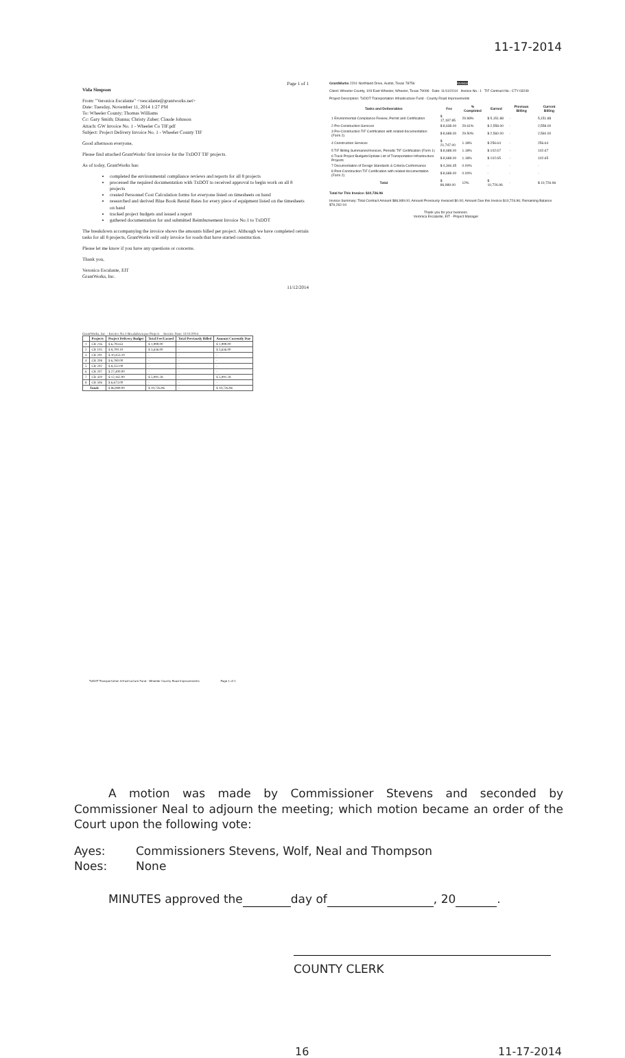11-17-2014
Page 1 of 1
Vida Simpson
From: "Veronica Escalante" <vescalante@grantworks.net>
Date: Tuesday, November 11, 2014 1:27 PM
To: Wheeler County; Thomas Williams
Cc: Gary Smith; Dianna; Christy Zuber; Claude Johnson
Attach: GW Invoice No. 1 - Wheeler Co TIF.pdf
Subject: Project Delivery Invoice No. 1 - Wheeler County TIF
Good afternoon everyone,
Please find attached GrantWorks' first invoice for the TxDOT TIF projects.
As of today, GrantWorks has:
completed the environmental compliance reviews and reports for all 8 projects
processed the required documentation with TxDOT to received approval to begin work on all 8 projects
created Personnel Cost Calculation forms for everyone listed on timesheets on hand
researched and derived Blue Book Rental Rates for every piece of equipment listed on the timesheets on hand
tracked project budgets and issued a report
gathered documentation for and submitted Reimbursement Invoice No.1 to TxDOT
The breakdown accompanying the invoice shows the amounts billed per project. Although we have completed certain tasks for all 8 projects, GrantWorks will only invoice for roads that have started construction.
Please let me know if you have any questions or concerns.
Thank you,
Veronica Escalante, EIT
GrantWorks, Inc.
11/12/2014
GrantWorks 2201 Northland Drive, Austin, Texas 78756 Invoice
Client: Wheeler County, 109 East Wheeler, Wheeler, Texas 79096 Date: 11/11/2014 Invoice No.: 1 TIF Contract No.: CTY-03249
Project Description: TxDOT Transportation Infrastructure Fund - County Road Improvements
| Tasks and Deliverables | Fee | % Completed | Earned | Previous Billing | Current Billing |
| --- | --- | --- | --- | --- | --- |
| 1 Environmental Compliance Review, Permit and Certification | $ 17,197.85 | 29.98% | $ 5,151.88 | - | 5,151.88 |
| 2 Pre-Construction Services | $ 8,638.00 | 29.61% | $ 2,558.00 | - | 2,558.00 |
| 3 Pre-Construction TIF Certification with related documentation (Form 2) | $ 8,688.00 | 29.50% | $ 2,560.00 | - | 2,560.00 |
| 4 Construction Services | $ 21,747.00 | 1.18% | $ 256.64 | - | 256.64 |
| 5 TIF Billing Summaries/Invoices, Periodic TIF Certification (Form 1) | $ 8,688.00 | 1.18% | $ 102.67 | - | 102.67 |
| 6 Track Project Budgets/Update List of Transportation Infrastructure Projects | $ 8,688.00 | 1.18% | $ 102.65 | - | 102.65 |
| 7 Documentation of Design Standards & Criteria Conformance | $ 4,346.45 | 0.00% | - | - | - |
| 8 Post-Construction TIF Certification with related documentation (Form 2) | $ 8,688.00 | 0.00% | - | - | - |
| Total | $ 86,989.00 | 12% | $ 10,726.96 | - | $ 10,726.96 |
Total for This Invoice: $10,726.96
Invoice Summary: Total Contract Amount $86,989.00; Amount Previously Invoiced $0.00; Amount Due this Invoice $10,726.96; Remaining Balance $76,262.04
Thank you for your business.
Veronica Escalante, EIT - Project Manager
GrantWorks, Inc. - Invoice No.1 Breakdown per Project Invoice Date: 11/11/2014
| | Projects | Project Delivery Budget | Total Fee Earned | Total Previously Billed | Amount Currently Due |
| --- | --- | --- | --- | --- | --- |
| 1 | CR 216 | $ 6,793.63 | $ 1,999.00 | - | $ 1,999.00 |
| 2 | CR 103 | $ 8,700.10 | $ 3,636.00 | - | $ 3,636.00 |
| 3 | CR 201 | $ 10,453.10 | - | - | - |
| 4 | CR 208 | $ 6,780.00 | - | - | - |
| 5 | CR 202 | $ 8,352.00 | - | - | - |
| 6 | CR 207 | $ 27,400.00 | - | - | - |
| 7 | CR 420 | $ 12,162.00 | $ 5,091.28 | - | $ 5,091.28 |
| 8 | CR 506 | $ 6,673.00 | - | - | - |
| Totals | | $ 86,989.00 | $ 10,726.96 | - | $ 10,726.96 |
TxDOT Transportation Infrastructure Fund - Wheeler County Road Improvements Page 1 of 1
A motion was made by Commissioner Stevens and seconded by Commissioner Neal to adjourn the meeting; which motion became an order of the Court upon the following vote:
Ayes: Commissioners Stevens, Wolf, Neal and Thompson
Noes: None
MINUTES approved the day of , 20 .
COUNTY CLERK
16 11-17-2014